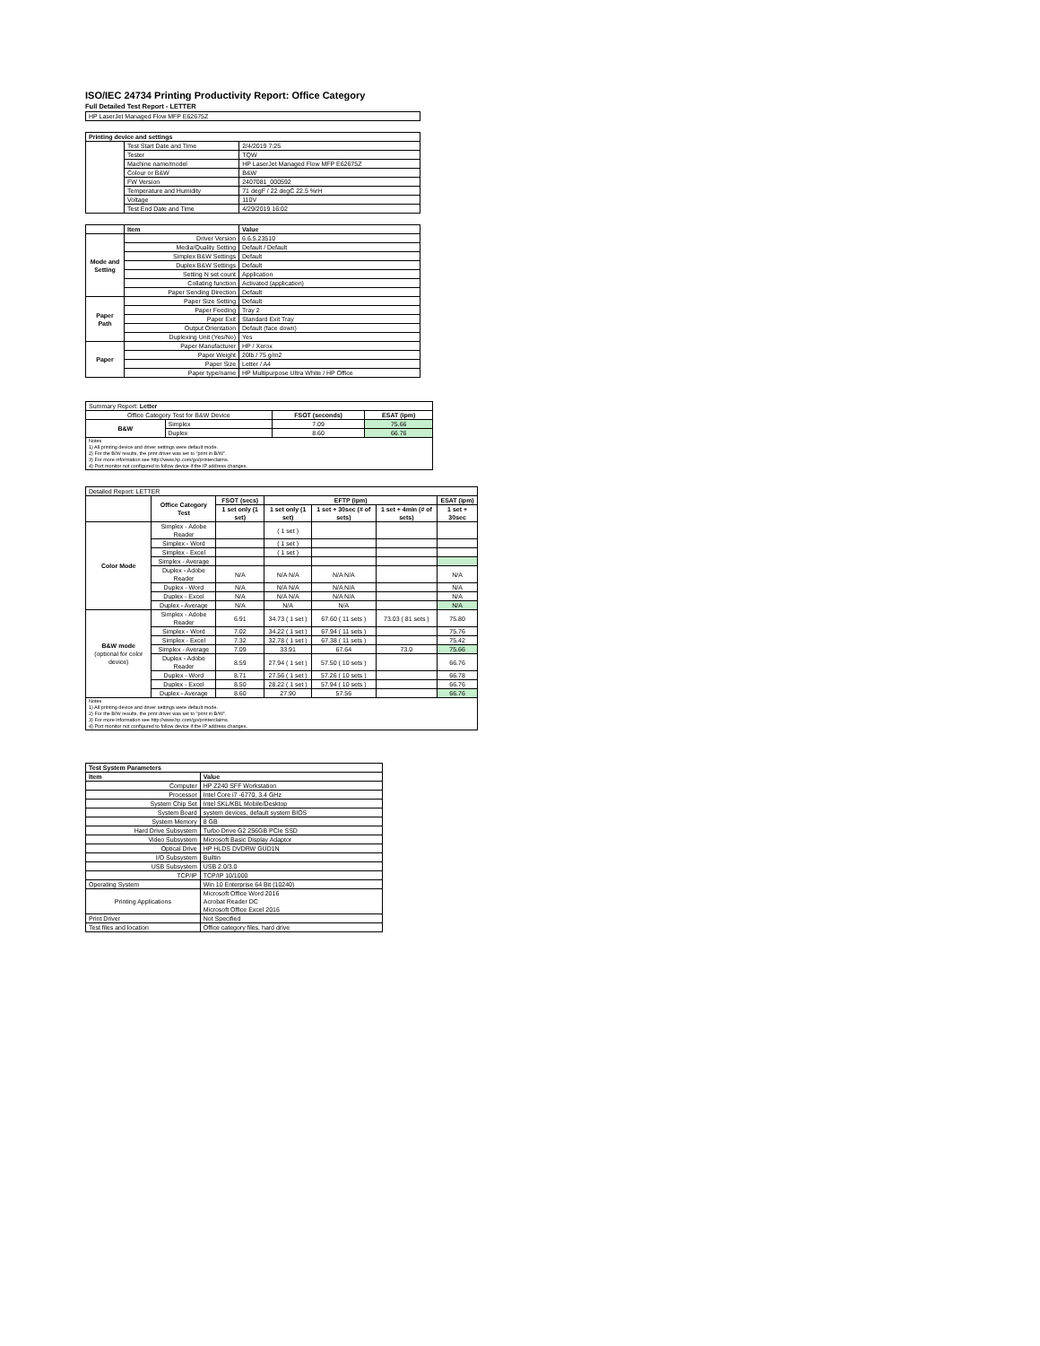ISO/IEC 24734 Printing Productivity Report: Office Category
Full Detailed Test Report - LETTER
| HP LaserJet Managed Flow MFP E62675Z |
| Printing device and settings | | |
| --- | --- | --- |
| | Test Start Date and Time | 2/4/2019 7:25 |
| | Tester | TQW |
| | Machine name/model | HP LaserJet Managed Flow MFP E62675Z |
| | Colour or B&W | B&W |
| | FW Version | 2407081_000592 |
| | Temperature and Humidity | 71 degF / 22 degC 22.5 %rH |
| | Voltage | 110V |
| | Test End Date and Time | 4/29/2019 16:02 |
| | Item | Value |
| --- | --- | --- |
| Mode and Setting | Driver Version | 6.6.5.23510 |
| | Media/Quality Setting | Default / Default |
| | Simplex B&W Settings | Default |
| | Duplex B&W Settings | Default |
| | Setting N set count | Application |
| | Collating function | Activated (application) |
| | Paper Sending Direction | Default |
| Paper Path | Paper Size Setting | Default |
| | Paper Feeding | Tray 2 |
| | Paper Exit | Standard Exit Tray |
| | Output Orientation | Default (face down) |
| | Duplexing Unit (Yes/No) | Yes |
| Paper | Paper Manufacturer | HP / Xerox |
| | Paper Weight | 20lb / 75 g/m2 |
| | Paper Size | Letter / A4 |
| | Paper type/name | HP Multipurpose Ultra White / HP Office |
| Summary Report: Letter | | | |
| Office Category Test for B&W Device | | FSOT (seconds) | ESAT (ipm) |
| B&W | Simplex | 7.09 | 75.66 |
| | Duplex | 8.60 | 66.76 |
| Notes 1) All printing device and driver settings were default mode. 2) For the B/W results, the print driver was set to "print in B/W". 3) For more information see http://www.hp.com/go/printerclaims. 4) Port monitor not configured to follow device if the IP address changes. | | | |
| Detailed Report: LETTER | | | | | | |
| | Office Category Test | FSOT (secs) | EFTP (ipm) | | | ESAT (ipm) |
| | | 1 set only (1 set) | 1 set only (1 set) | 1 set + 30sec (# of sets) | 1 set + 4min (# of sets) | 1 set + 30sec |
| Color Mode | Simplex - Adobe Reader | | ( 1 set ) | | | |
| | Simplex - Word | | ( 1 set ) | | | |
| | Simplex - Excel | | ( 1 set ) | | | |
| | Simplex - Average | | | | | |
| | Duplex - Adobe Reader | N/A | N/A N/A | N/A N/A | | N/A |
| | Duplex - Word | N/A | N/A N/A | N/A N/A | | N/A |
| | Duplex - Excel | N/A | N/A N/A | N/A N/A | | N/A |
| | Duplex - Average | N/A | N/A | N/A | | N/A |
| B&W mode (optional for color device) | Simplex - Adobe Reader | 6.91 | 34.73 ( 1 set ) | 67.60 ( 11 sets ) | 73.03 ( 81 sets ) | 75.80 |
| | Simplex - Word | 7.02 | 34.22 ( 1 set ) | 67.94 ( 11 sets ) | | 75.76 |
| | Simplex - Excel | 7.32 | 32.78 ( 1 set ) | 67.38 ( 11 sets ) | | 75.42 |
| | Simplex - Average | 7.09 | 33.91 | 67.64 | 73.0 | 75.66 |
| | Duplex - Adobe Reader | 8.59 | 27.94 ( 1 set ) | 57.50 ( 10 sets ) | | 66.76 |
| | Duplex - Word | 8.71 | 27.56 ( 1 set ) | 57.26 ( 10 sets ) | | 66.78 |
| | Duplex - Excel | 8.50 | 28.22 ( 1 set ) | 57.94 ( 10 sets ) | | 66.76 |
| | Duplex - Average | 8.60 | 27.90 | 57.56 | | 66.76 |
| Notes 1) All printing device and driver settings were default mode. 2) For the B/W results, the print driver was set to "print in B/W". 3) For more information see http://www.hp.com/go/printerclaims. 4) Port monitor not configured to follow device if the IP address changes. | | | | | | |
| Test System Parameters | |
| --- | --- |
| Item | Value |
| Computer | HP Z240 SFF Workstation |
| Processor | Intel Core i7 -6770, 3.4 GHz |
| System Chip Set | Intel SKL/KBL Mobile/Desktop |
| System Board | system devices, default system BIOS |
| System Memory | 8 GB |
| Hard Drive Subsystem | Turbo Drive G2 256GB PCIe SSD |
| Video Subsystem | Microsoft Basic Display Adaptor |
| Optical Drive | HP HLDS DVDRW GUD1N |
| I/O Subsystem | Builtin |
| USB Subsystem | USB 2.0/3.0 |
| TCP/IP | TCP/IP 10/1000 |
| Operating System | Win 10 Enterprise 64 Bit (10240) |
| Printing Applications | Microsoft Office Word 2016 Acrobat Reader DC Microsoft Office Excel 2016 |
| Print Driver | Not Specified |
| Test files and location | Office category files, hard drive |